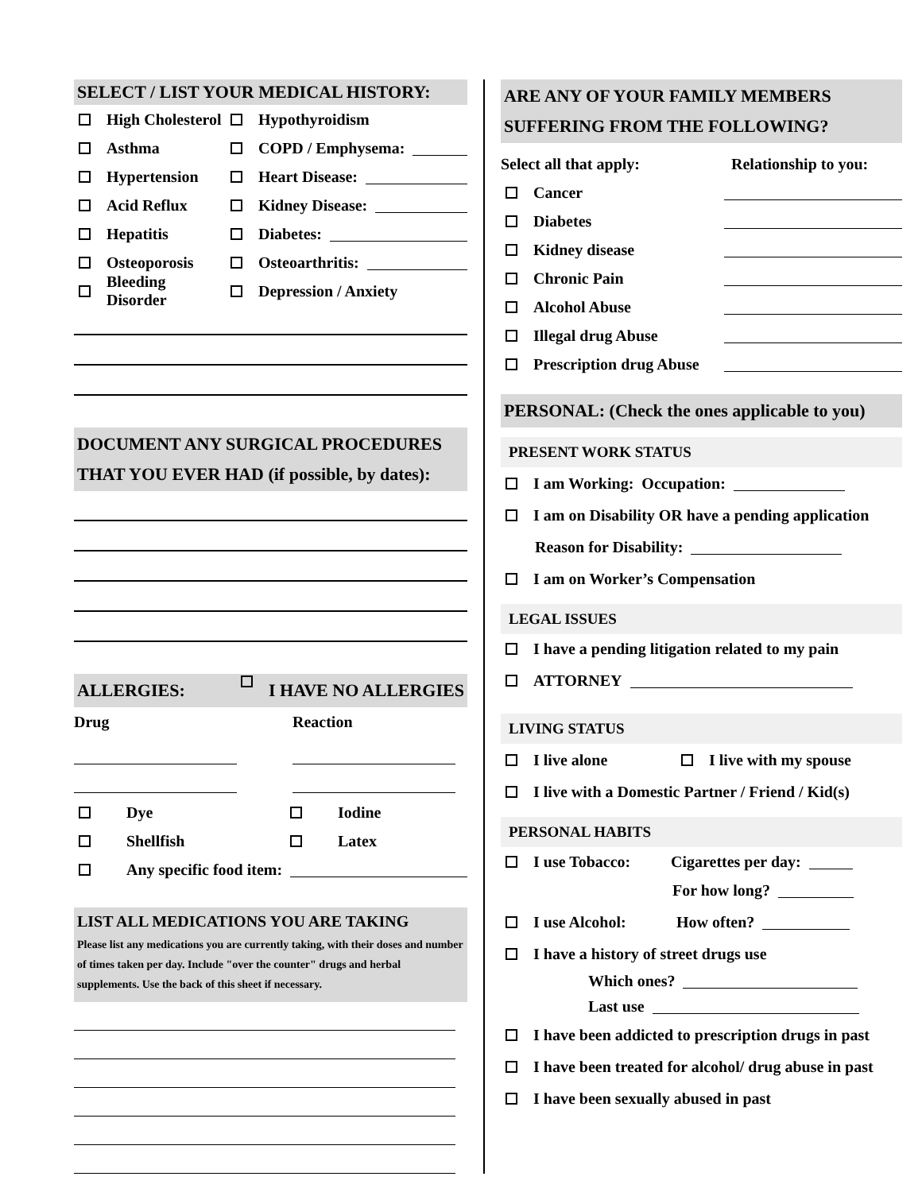SELECT / LIST YOUR MEDICAL HISTORY:
High Cholesterol Hypothyroidism
Asthma COPD / Emphysema:
Hypertension Heart Disease:
Acid Reflux Kidney Disease:
Hepatitis Diabetes:
Osteoporosis Osteoarthritis:
Bleeding Disorder Depression / Anxiety
DOCUMENT ANY SURGICAL PROCEDURES
THAT YOU EVER HAD (if possible, by dates):
ALLERGIES: I HAVE NO ALLERGIES
Drug Reaction
Dye Iodine
Shellfish Latex
Any specific food item:
LIST ALL MEDICATIONS YOU ARE TAKING
Please list any medications you are currently taking, with their doses and number of times taken per day. Include "over the counter" drugs and herbal supplements. Use the back of this sheet if necessary.
ARE ANY OF YOUR FAMILY MEMBERS
SUFFERING FROM THE FOLLOWING?
Select all that apply: Relationship to you:
Cancer
Diabetes
Kidney disease
Chronic Pain
Alcohol Abuse
Illegal drug Abuse
Prescription drug Abuse
PERSONAL: (Check the ones applicable to you)
PRESENT WORK STATUS
I am Working: Occupation:
I am on Disability OR have a pending application
Reason for Disability:
I am on Worker’s Compensation
LEGAL ISSUES
I have a pending litigation related to my pain
ATTORNEY
LIVING STATUS
I live alone I live with my spouse
I live with a Domestic Partner / Friend / Kid(s)
PERSONAL HABITS
I use Tobacco: Cigarettes per day:
For how long?
I use Alcohol: How often?
I have a history of street drugs use
Which ones?
Last use
I have been addicted to prescription drugs in past
I have been treated for alcohol/ drug abuse in past
I have been sexually abused in past